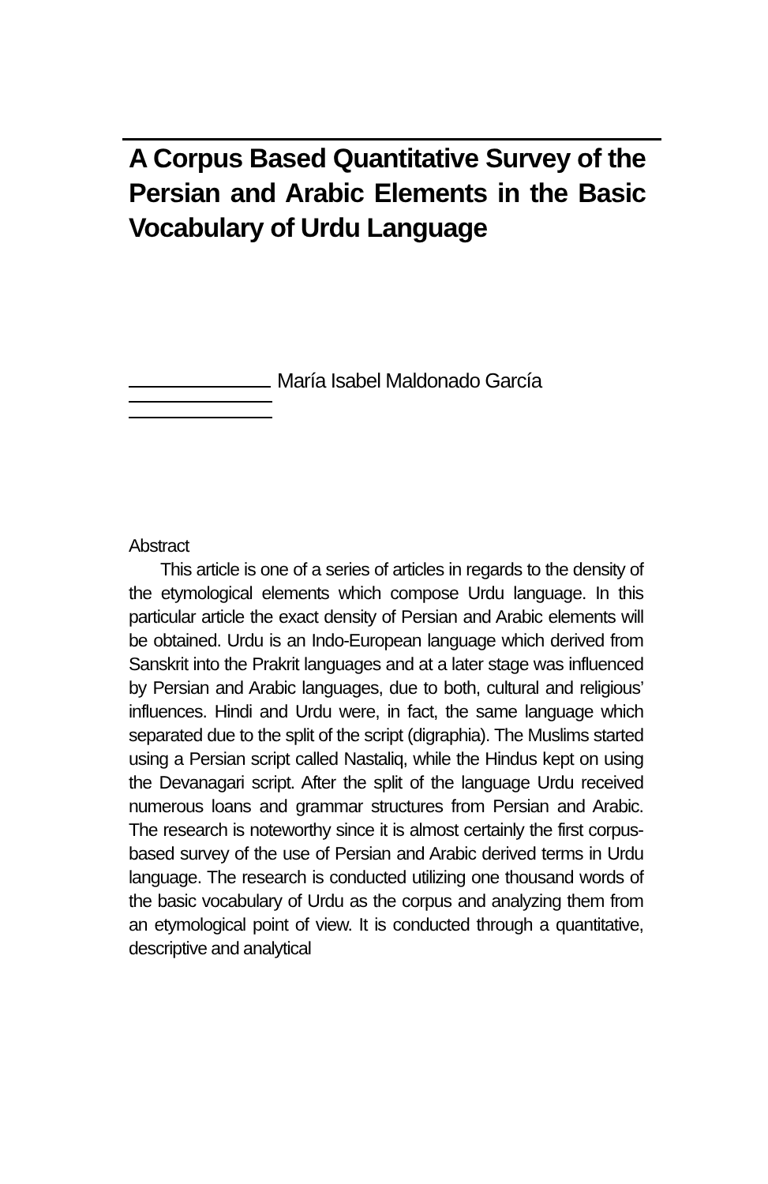A Corpus Based Quantitative Survey of the Persian and Arabic Elements in the Basic Vocabulary of Urdu Language
María Isabel Maldonado García
Abstract
This article is one of a series of articles in regards to the density of the etymological elements which compose Urdu language. In this particular article the exact density of Persian and Arabic elements will be obtained. Urdu is an Indo-European language which derived from Sanskrit into the Prakrit languages and at a later stage was influenced by Persian and Arabic languages, due to both, cultural and religious’ influences. Hindi and Urdu were, in fact, the same language which separated due to the split of the script (digraphia). The Muslims started using a Persian script called Nastaliq, while the Hindus kept on using the Devanagari script. After the split of the language Urdu received numerous loans and grammar structures from Persian and Arabic. The research is noteworthy since it is almost certainly the first corpus-based survey of the use of Persian and Arabic derived terms in Urdu language. The research is conducted utilizing one thousand words of the basic vocabulary of Urdu as the corpus and analyzing them from an etymological point of view. It is conducted through a quantitative, descriptive and analytical